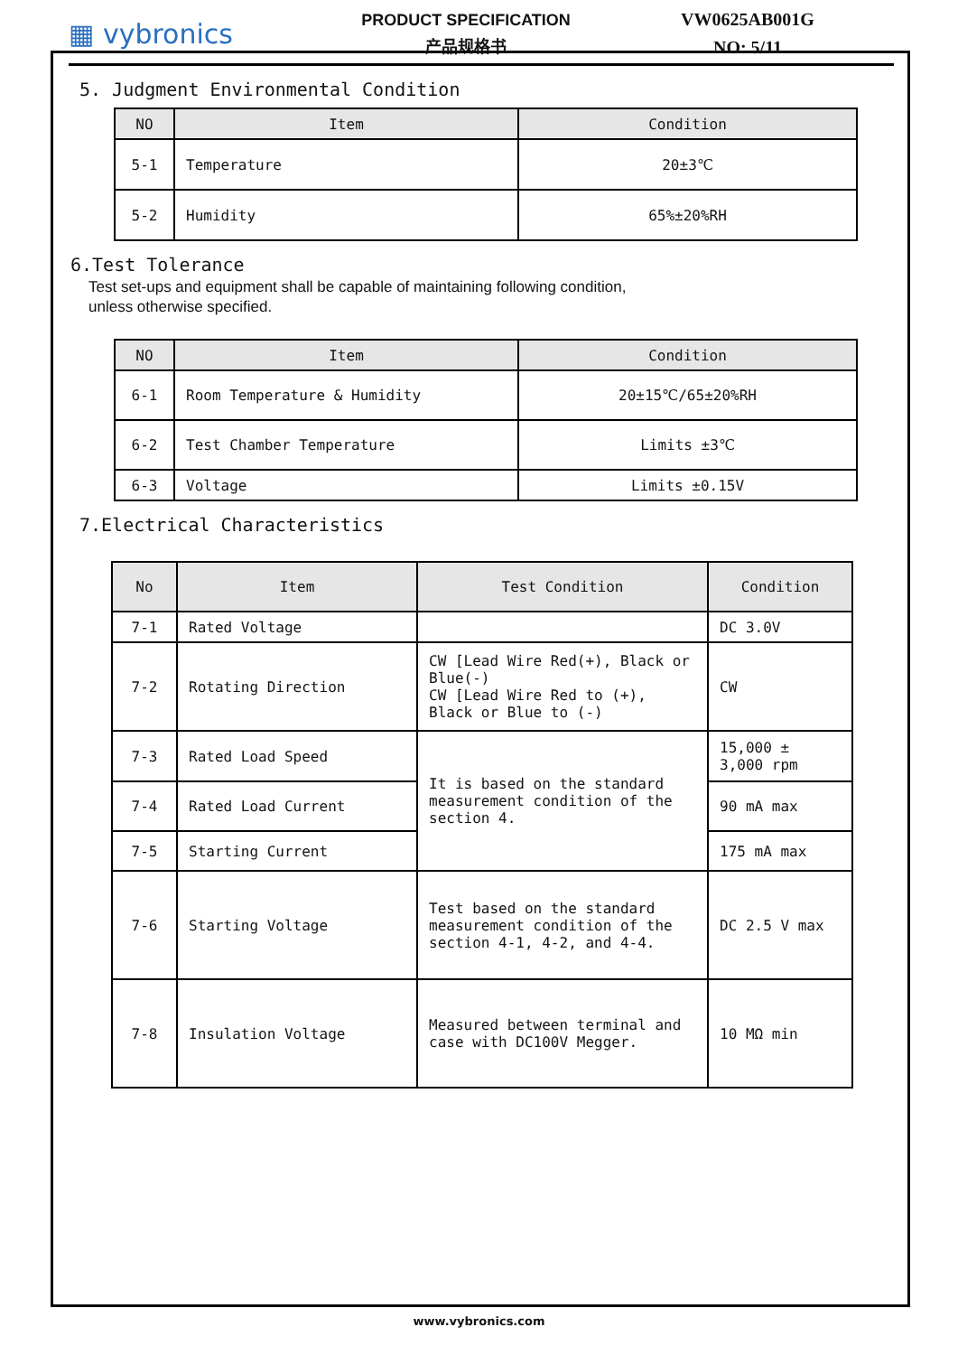▦ vybronics
PRODUCT SPECIFICATION
产品规格书
VW0625AB001G
NO: 5/11
5. Judgment Environmental Condition
| NO | Item | Condition |
| --- | --- | --- |
| 5-1 | Temperature | 20±3℃ |
| 5-2 | Humidity | 65%±20%RH |
6.Test Tolerance
Test set-ups and equipment shall be capable of maintaining following condition,
unless otherwise specified.
| NO | Item | Condition |
| --- | --- | --- |
| 6-1 | Room Temperature & Humidity | 20±15℃/65±20%RH |
| 6-2 | Test Chamber Temperature | Limits ±3℃ |
| 6-3 | Voltage | Limits ±0.15V |
7.Electrical Characteristics
| No | Item | Test Condition | Condition |
| --- | --- | --- | --- |
| 7-1 | Rated Voltage | | DC 3.0V |
| 7-2 | Rotating Direction | CW [Lead Wire Red(+), Black or Blue(-) CW [Lead Wire Red to (+), Black or Blue to (-) | CW |
| 7-3 | Rated Load Speed | It is based on the standard measurement condition of the section 4. | 15,000 ± 3,000 rpm |
| 7-4 | Rated Load Current | | 90 mA max |
| 7-5 | Starting Current | | 175 mA max |
| 7-6 | Starting Voltage | Test based on the standard measurement condition of the section 4-1, 4-2, and 4-4. | DC 2.5 V max |
| 7-8 | Insulation Voltage | Measured between terminal and case with DC100V Megger. | 10 MΩ min |
www.vybronics.com